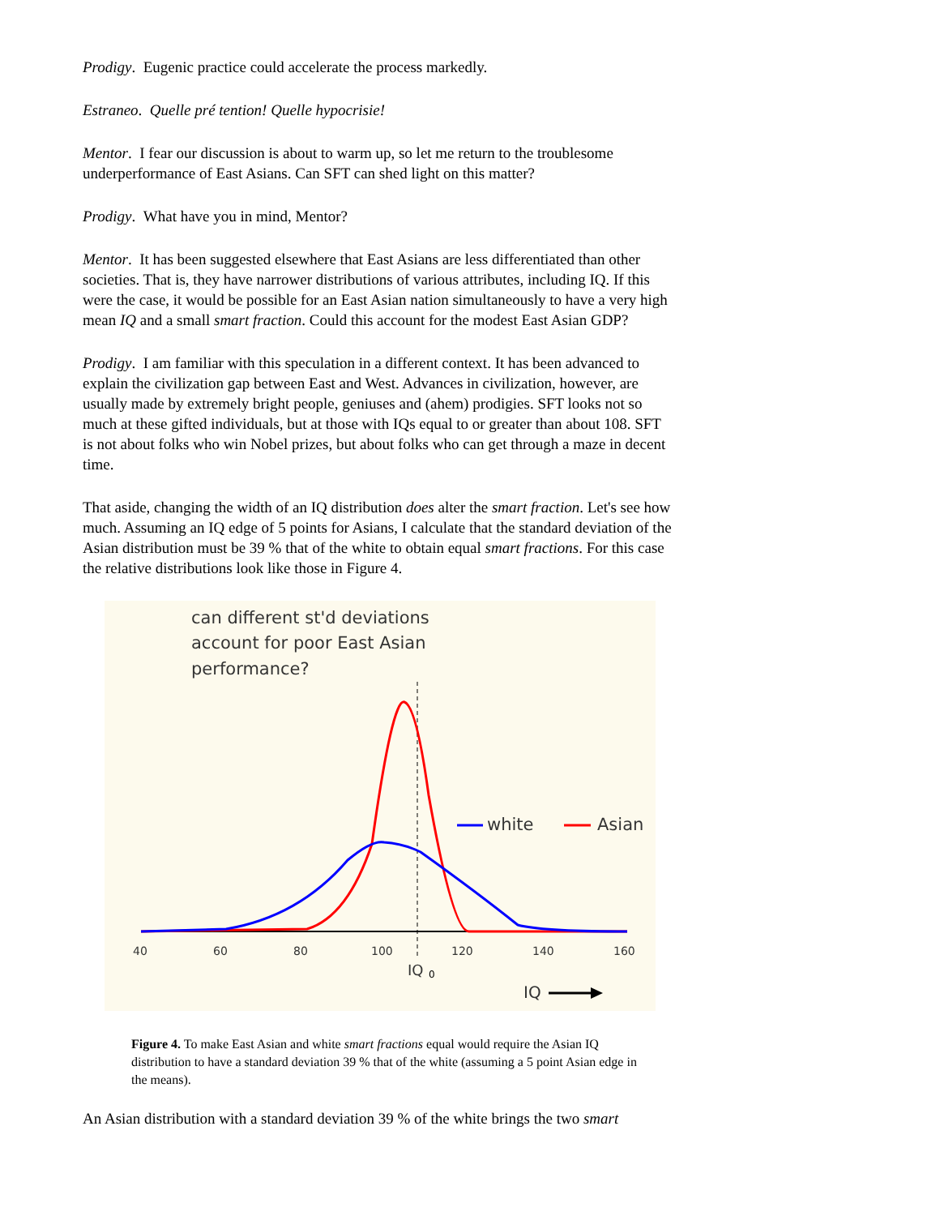Prodigy. Eugenic practice could accelerate the process markedly.
Estraneo. Quelle pré tention! Quelle hypocrisie!
Mentor. I fear our discussion is about to warm up, so let me return to the troublesome underperformance of East Asians. Can SFT can shed light on this matter?
Prodigy. What have you in mind, Mentor?
Mentor. It has been suggested elsewhere that East Asians are less differentiated than other societies. That is, they have narrower distributions of various attributes, including IQ. If this were the case, it would be possible for an East Asian nation simultaneously to have a very high mean IQ and a small smart fraction. Could this account for the modest East Asian GDP?
Prodigy. I am familiar with this speculation in a different context. It has been advanced to explain the civilization gap between East and West. Advances in civilization, however, are usually made by extremely bright people, geniuses and (ahem) prodigies. SFT looks not so much at these gifted individuals, but at those with IQs equal to or greater than about 108. SFT is not about folks who win Nobel prizes, but about folks who can get through a maze in decent time.
That aside, changing the width of an IQ distribution does alter the smart fraction. Let's see how much. Assuming an IQ edge of 5 points for Asians, I calculate that the standard deviation of the Asian distribution must be 39 % that of the white to obtain equal smart fractions. For this case the relative distributions look like those in Figure 4.
can different st'd deviations
account for poor East Asian
performance?
white
Asian
40
60
80
100
120
140
160
IQ
0
IQ
Figure 4. To make East Asian and white smart fractions equal would require the Asian IQ distribution to have a standard deviation 39 % that of the white (assuming a 5 point Asian edge in the means).
An Asian distribution with a standard deviation 39 % of the white brings the two smart